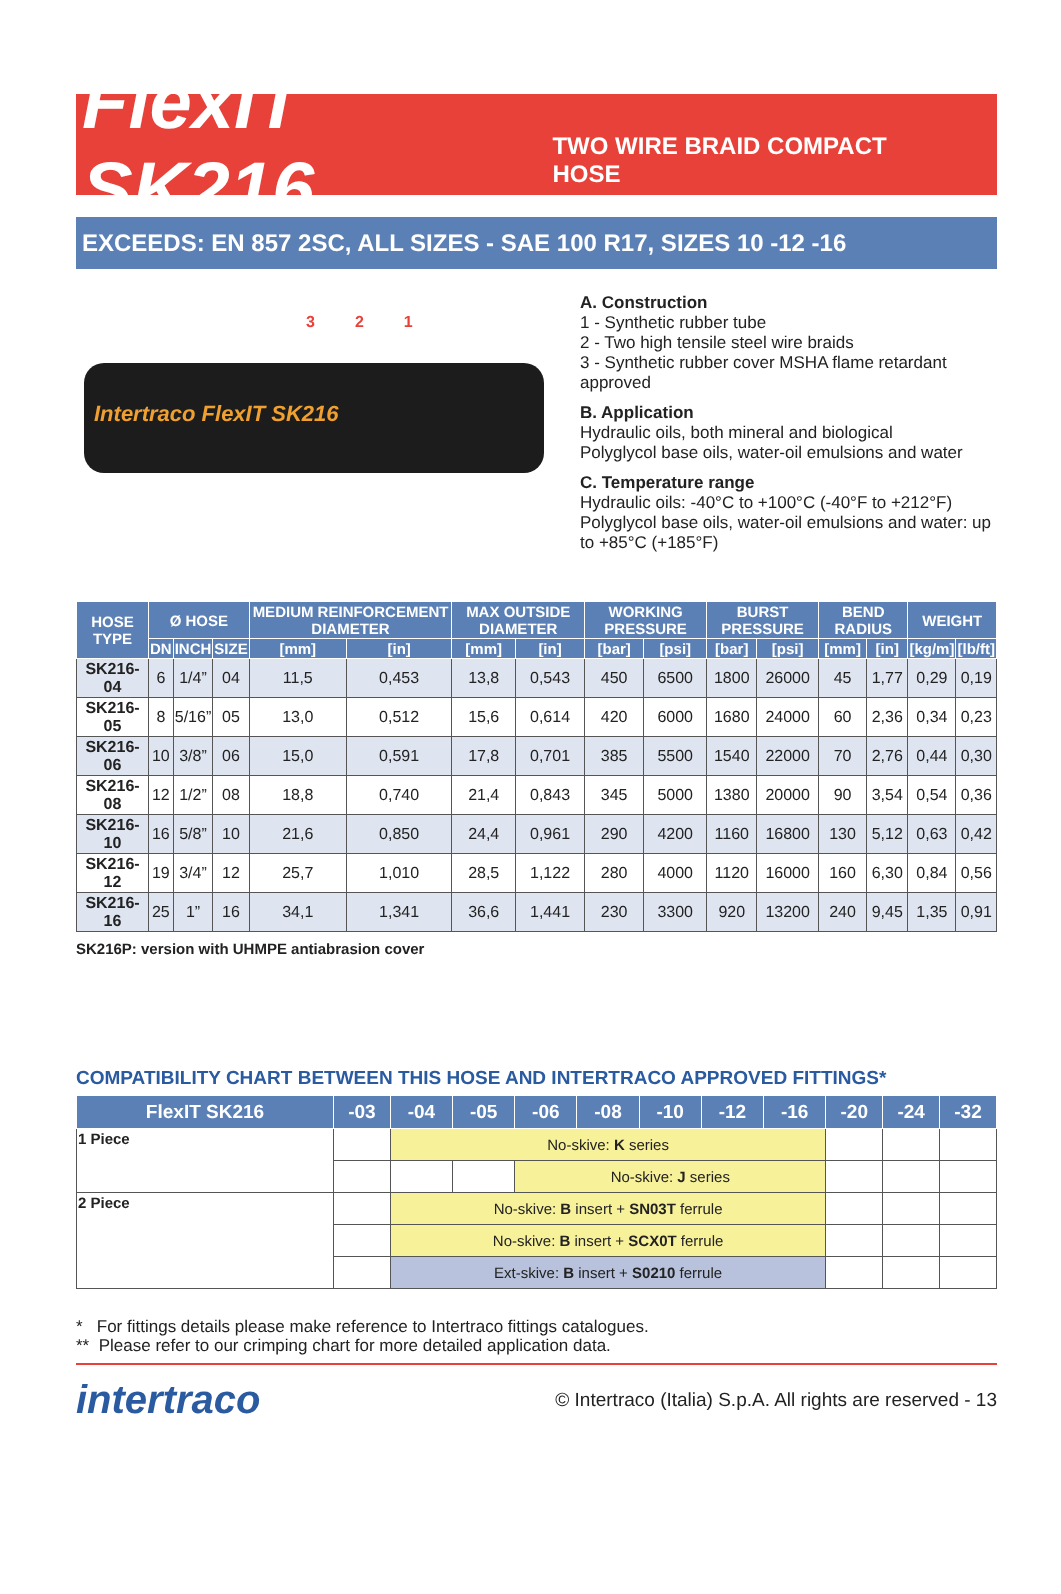FlexIT SK216
TWO WIRE BRAID COMPACT HOSE
EXCEEDS: EN 857 2SC, ALL SIZES - SAE 100 R17, SIZES 10 -12 -16
3 2 1
Intertraco FlexIT SK216
A. Construction
1 - Synthetic rubber tube
2 - Two high tensile steel wire braids
3 - Synthetic rubber cover MSHA flame retardant approved
B. Application
Hydraulic oils, both mineral and biological
Polyglycol base oils, water-oil emulsions and water
C. Temperature range
Hydraulic oils: -40°C to +100°C (-40°F to +212°F)
Polyglycol base oils, water-oil emulsions and water: up to +85°C (+185°F)
| HOSE TYPE | Ø HOSE | | | MEDIUM REINFORCEMENT DIAMETER | | MAX OUTSIDE DIAMETER | | WORKING PRESSURE | | BURST PRESSURE | | BEND RADIUS | | WEIGHT | |
| --- | --- | --- | --- | --- | --- | --- | --- | --- | --- | --- | --- | --- | --- | --- | --- |
| | DN | INCH | SIZE | [mm] | [in] | [mm] | [in] | [bar] | [psi] | [bar] | [psi] | [mm] | [in] | [kg/m] | [lb/ft] |
| SK216-04 | 6 | 1/4” | 04 | 11,5 | 0,453 | 13,8 | 0,543 | 450 | 6500 | 1800 | 26000 | 45 | 1,77 | 0,29 | 0,19 |
| SK216-05 | 8 | 5/16” | 05 | 13,0 | 0,512 | 15,6 | 0,614 | 420 | 6000 | 1680 | 24000 | 60 | 2,36 | 0,34 | 0,23 |
| SK216-06 | 10 | 3/8” | 06 | 15,0 | 0,591 | 17,8 | 0,701 | 385 | 5500 | 1540 | 22000 | 70 | 2,76 | 0,44 | 0,30 |
| SK216-08 | 12 | 1/2” | 08 | 18,8 | 0,740 | 21,4 | 0,843 | 345 | 5000 | 1380 | 20000 | 90 | 3,54 | 0,54 | 0,36 |
| SK216-10 | 16 | 5/8” | 10 | 21,6 | 0,850 | 24,4 | 0,961 | 290 | 4200 | 1160 | 16800 | 130 | 5,12 | 0,63 | 0,42 |
| SK216-12 | 19 | 3/4” | 12 | 25,7 | 1,010 | 28,5 | 1,122 | 280 | 4000 | 1120 | 16000 | 160 | 6,30 | 0,84 | 0,56 |
| SK216-16 | 25 | 1” | 16 | 34,1 | 1,341 | 36,6 | 1,441 | 230 | 3300 | 920 | 13200 | 240 | 9,45 | 1,35 | 0,91 |
SK216P: version with UHMPE antiabrasion cover
COMPATIBILITY CHART BETWEEN THIS HOSE AND INTERTRACO APPROVED FITTINGS*
| FlexIT SK216 | -03 | -04 | -05 | -06 | -08 | -10 | -12 | -16 | -20 | -24 | -32 |
| --- | --- | --- | --- | --- | --- | --- | --- | --- | --- | --- | --- |
| 1 Piece | | No-skive: K series | | | | | | | | | |
| | | | | No-skive: J series | | | | | | | |
| 2 Piece | | No-skive: B insert + SN03T ferrule | | | | | | | | | |
| | | No-skive: B insert + SCX0T ferrule | | | | | | | | | |
| | | Ext-skive: B insert + S0210 ferrule | | | | | | | | | |
* For fittings details please make reference to Intertraco fittings catalogues.
** Please refer to our crimping chart for more detailed application data.
intertraco © Intertraco (Italia) S.p.A. All rights are reserved - 13